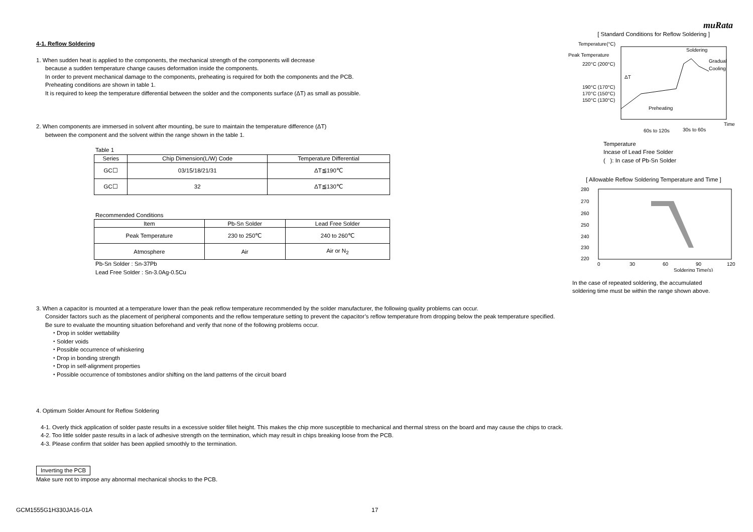muRata
4-1. Reflow Soldering
1. When sudden heat is applied to the components, the mechanical strength of the components will decrease
because a sudden temperature change causes deformation inside the components.
In order to prevent mechanical damage to the components, preheating is required for both the components and the PCB.
Preheating conditions are shown in table 1.
It is required to keep the temperature differential between the solder and the components surface (ΔT) as small as possible.
2. When components are immersed in solvent after mounting, be sure to maintain the temperature difference (ΔT)
between the component and the solvent within the range shown in the table 1.
Table 1
| Series | Chip Dimension(L/W) Code | Temperature Differential |
| --- | --- | --- |
| GC☐ | 03/15/18/21/31 | ΔT≦190℃ |
| GC☐ | 32 | ΔT≦130℃ |
Recommended Conditions
| Item | Pb-Sn Solder | Lead Free Solder |
| --- | --- | --- |
| Peak Temperature | 230 to 250℃ | 240 to 260℃ |
| Atmosphere | Air | Air or N<sub>2</sub> |
Pb-Sn Solder : Sn-37Pb
Lead Free Solder : Sn-3.0Ag-0.5Cu
[ Standard Conditions for Reflow Soldering ]
Temperature(°C)
Peak Temperature
220°C (200°C)
190°C (170°C)
170°C (150°C)
150°C (130°C)
Soldering
Gradual
Cooling
Preheating
ΔT
Time
60s to 120s
30s to 60s
Temperature
Incase of Lead Free Solder
( ): In case of Pb-Sn Solder
[ Allowable Reflow Soldering Temperature and Time ]
280
270
260
250
240
230
220
0
30
60
90
120
Soldering Time(s)
In the case of repeated soldering, the accumulated
soldering time must be within the range shown above.
3. When a capacitor is mounted at a temperature lower than the peak reflow temperature recommended by the solder manufacturer, the following quality problems can occur.
Consider factors such as the placement of peripheral components and the reflow temperature setting to prevent the capacitor’s reflow temperature from dropping below the peak temperature specified.
Be sure to evaluate the mounting situation beforehand and verify that none of the following problems occur.
・Drop in solder wettability
・Solder voids
・Possible occurrence of whiskering
・Drop in bonding strength
・Drop in self-alignment properties
・Possible occurrence of tombstones and/or shifting on the land patterns of the circuit board
4. Optimum Solder Amount for Reflow Soldering
4-1. Overly thick application of solder paste results in a excessive solder fillet height. This makes the chip more susceptible to mechanical and thermal stress on the board and may cause the chips to crack.
4-2. Too little solder paste results in a lack of adhesive strength on the termination, which may result in chips breaking loose from the PCB.
4-3. Please confirm that solder has been applied smoothly to the termination.
Inverting the PCB
Make sure not to impose any abnormal mechanical shocks to the PCB.
GCM1555G1H330JA16-01A 17